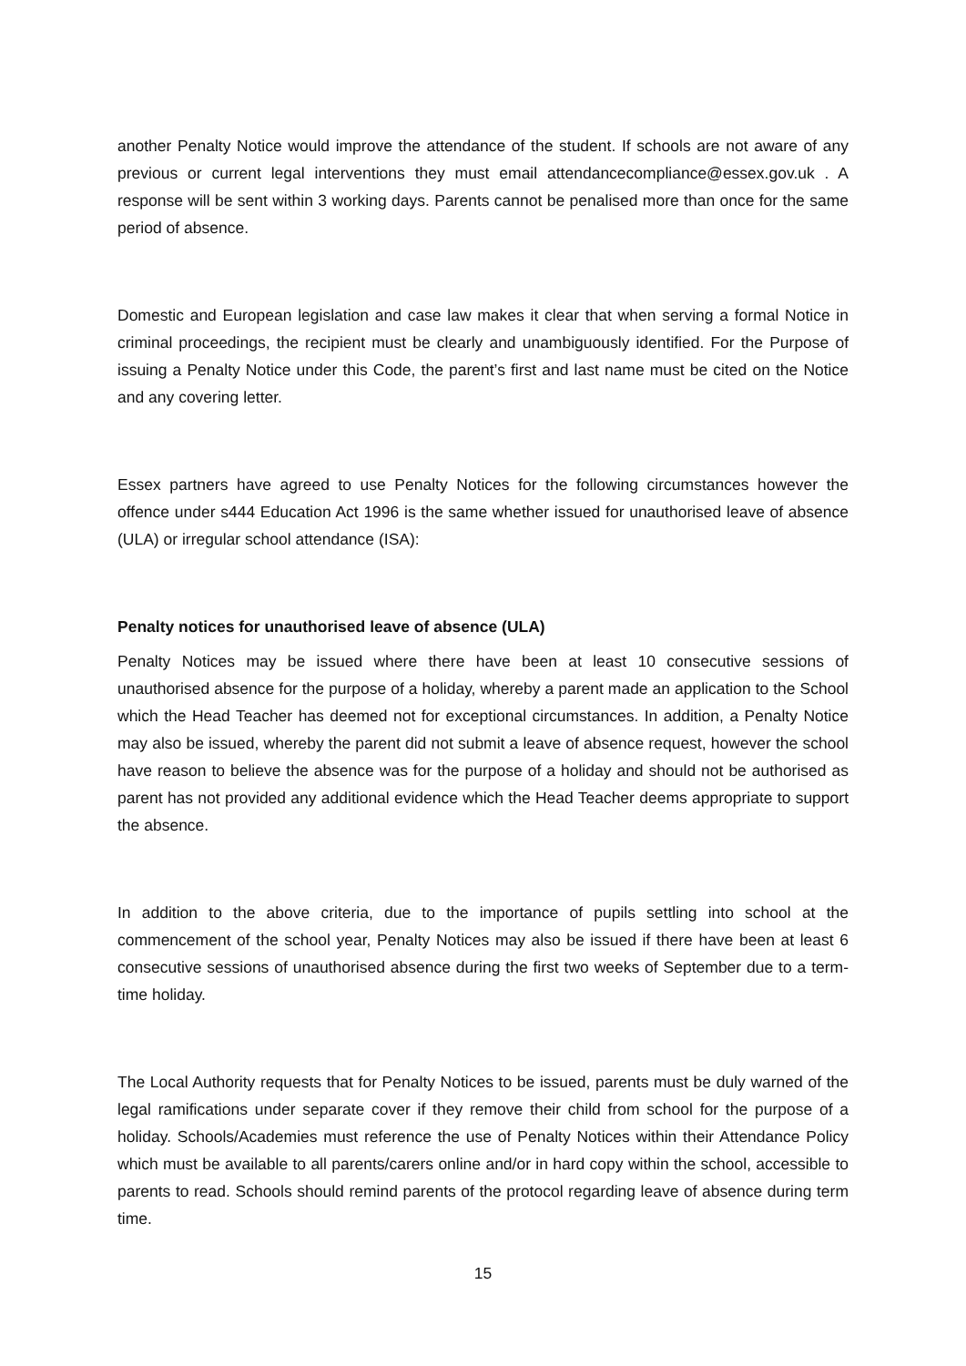another Penalty Notice would improve the attendance of the student. If schools are not aware of any previous or current legal interventions they must email attendancecompliance@essex.gov.uk . A response will be sent within 3 working days. Parents cannot be penalised more than once for the same period of absence.
Domestic and European legislation and case law makes it clear that when serving a formal Notice in criminal proceedings, the recipient must be clearly and unambiguously identified. For the Purpose of issuing a Penalty Notice under this Code, the parent’s first and last name must be cited on the Notice and any covering letter.
Essex partners have agreed to use Penalty Notices for the following circumstances however the offence under s444 Education Act 1996 is the same whether issued for unauthorised leave of absence (ULA) or irregular school attendance (ISA):
Penalty notices for unauthorised leave of absence (ULA)
Penalty Notices may be issued where there have been at least 10 consecutive sessions of unauthorised absence for the purpose of a holiday, whereby a parent made an application to the School which the Head Teacher has deemed not for exceptional circumstances. In addition, a Penalty Notice may also be issued, whereby the parent did not submit a leave of absence request, however the school have reason to believe the absence was for the purpose of a holiday and should not be authorised as parent has not provided any additional evidence which the Head Teacher deems appropriate to support the absence.
In addition to the above criteria, due to the importance of pupils settling into school at the commencement of the school year, Penalty Notices may also be issued if there have been at least 6 consecutive sessions of unauthorised absence during the first two weeks of September due to a term-time holiday.
The Local Authority requests that for Penalty Notices to be issued, parents must be duly warned of the legal ramifications under separate cover if they remove their child from school for the purpose of a holiday. Schools/Academies must reference the use of Penalty Notices within their Attendance Policy which must be available to all parents/carers online and/or in hard copy within the school, accessible to parents to read. Schools should remind parents of the protocol regarding leave of absence during term time.
15